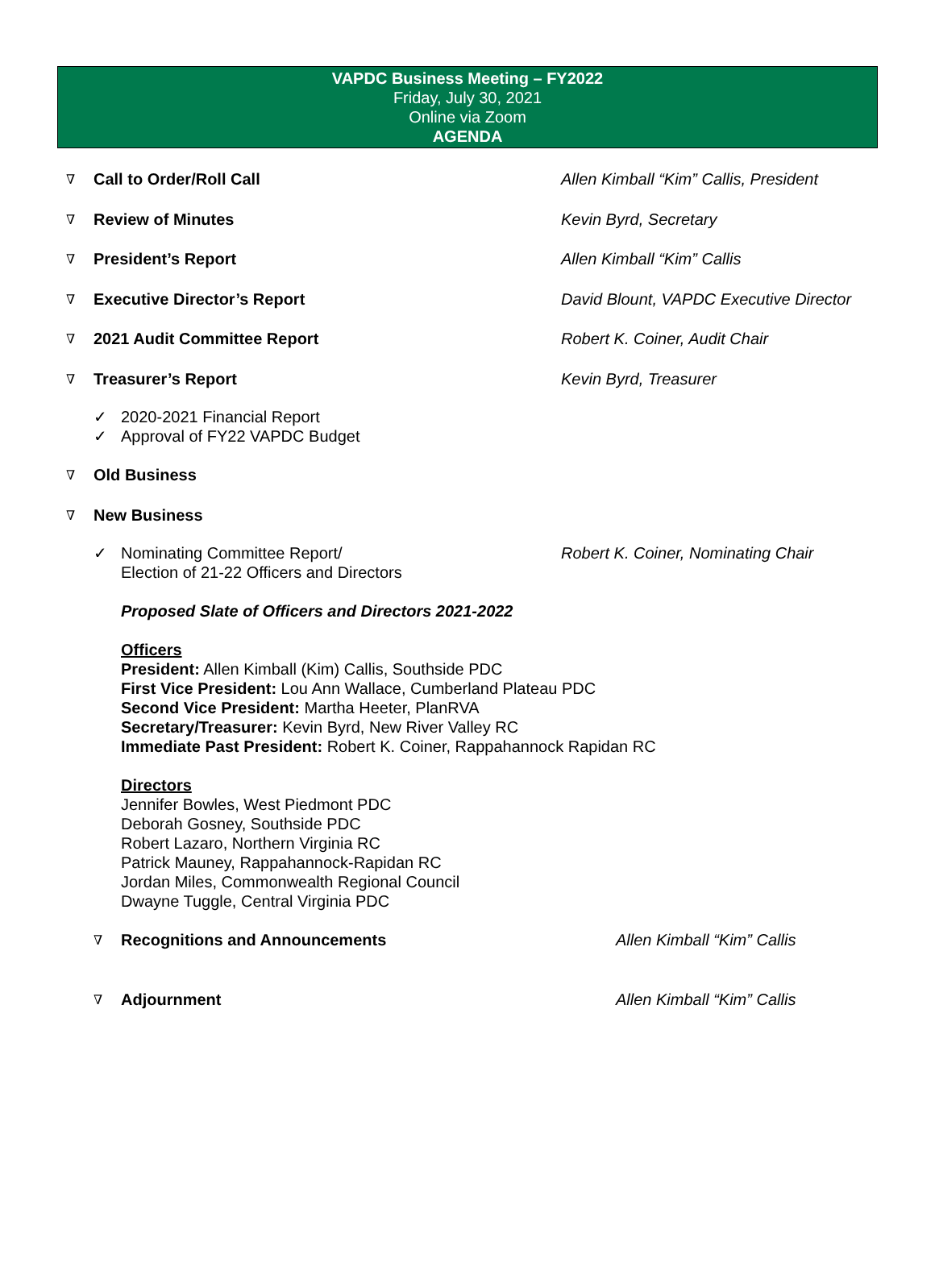VAPDC Business Meeting – FY2022
Friday, July 30, 2021
Online via Zoom
AGENDA
∇ Call to Order/Roll Call Allen Kimball “Kim” Callis, President
∇ Review of Minutes Kevin Byrd, Secretary
∇ President’s Report Allen Kimball “Kim” Callis
∇ Executive Director’s Report David Blount, VAPDC Executive Director
∇ 2021 Audit Committee Report Robert K. Coiner, Audit Chair
∇ Treasurer’s Report Kevin Byrd, Treasurer
✓ 2020-2021 Financial Report
✓ Approval of FY22 VAPDC Budget
∇ Old Business
∇ New Business
✓ Nominating Committee Report/
Election of 21-22 Officers and Directors Robert K. Coiner, Nominating Chair
Proposed Slate of Officers and Directors 2021-2022
Officers
President: Allen Kimball (Kim) Callis, Southside PDC
First Vice President: Lou Ann Wallace, Cumberland Plateau PDC
Second Vice President: Martha Heeter, PlanRVA
Secretary/Treasurer: Kevin Byrd, New River Valley RC
Immediate Past President: Robert K. Coiner, Rappahannock Rapidan RC
Directors
Jennifer Bowles, West Piedmont PDC
Deborah Gosney, Southside PDC
Robert Lazaro, Northern Virginia RC
Patrick Mauney, Rappahannock-Rapidan RC
Jordan Miles, Commonwealth Regional Council
Dwayne Tuggle, Central Virginia PDC
∇ Recognitions and Announcements Allen Kimball “Kim” Callis
∇ Adjournment Allen Kimball “Kim” Callis